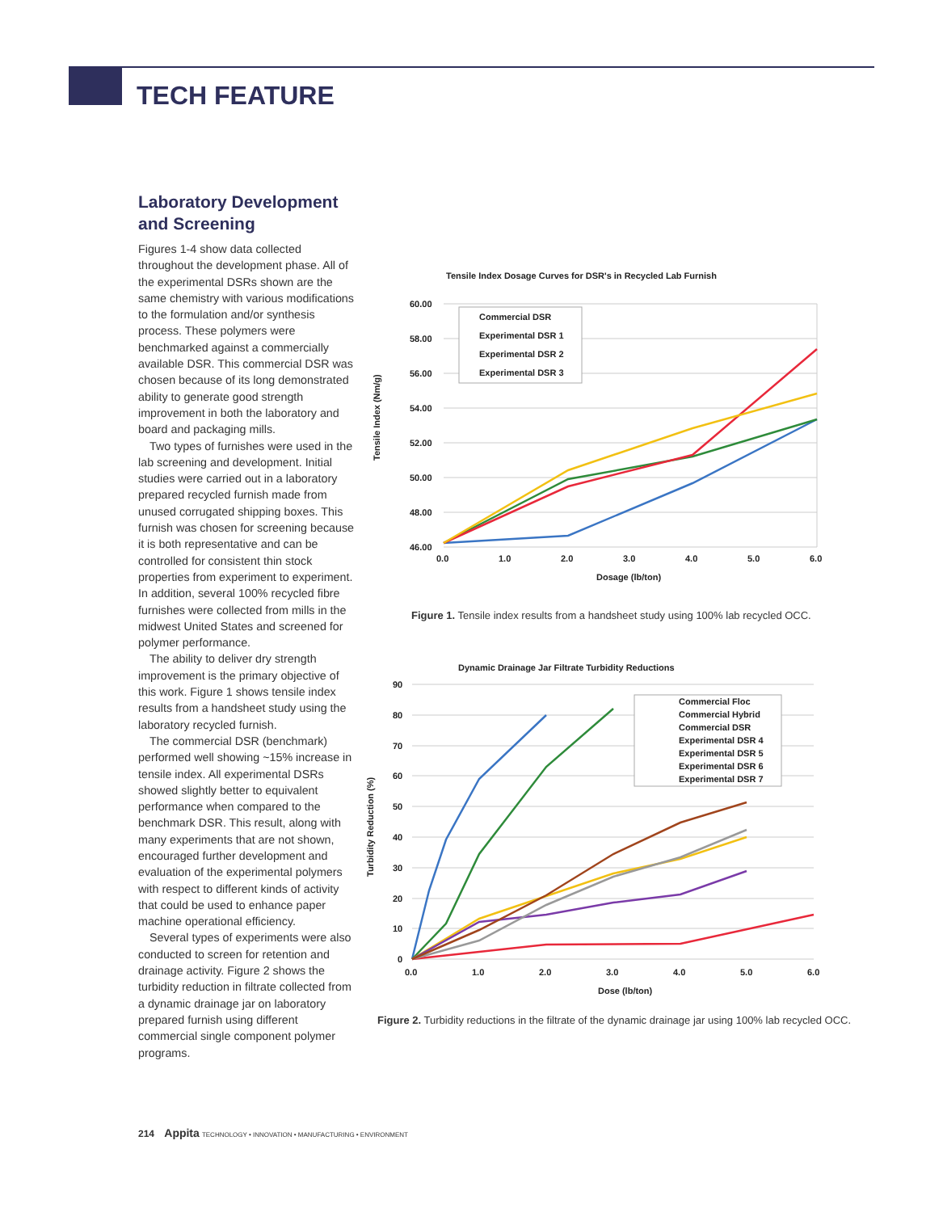TECH FEATURE
Laboratory Development and Screening
Figures 1-4 show data collected throughout the development phase. All of the experimental DSRs shown are the same chemistry with various modifications to the formulation and/or synthesis process. These polymers were benchmarked against a commercially available DSR. This commercial DSR was chosen because of its long demonstrated ability to generate good strength improvement in both the laboratory and board and packaging mills.
Two types of furnishes were used in the lab screening and development. Initial studies were carried out in a laboratory prepared recycled furnish made from unused corrugated shipping boxes. This furnish was chosen for screening because it is both representative and can be controlled for consistent thin stock properties from experiment to experiment. In addition, several 100% recycled fibre furnishes were collected from mills in the midwest United States and screened for polymer performance.
The ability to deliver dry strength improvement is the primary objective of this work. Figure 1 shows tensile index results from a handsheet study using the laboratory recycled furnish.
The commercial DSR (benchmark) performed well showing ~15% increase in tensile index. All experimental DSRs showed slightly better to equivalent performance when compared to the benchmark DSR. This result, along with many experiments that are not shown, encouraged further development and evaluation of the experimental polymers with respect to different kinds of activity that could be used to enhance paper machine operational efficiency.
Several types of experiments were also conducted to screen for retention and drainage activity. Figure 2 shows the turbidity reduction in filtrate collected from a dynamic drainage jar on laboratory prepared furnish using different commercial single component polymer programs.
Tensile Index Dosage Curves for DSR's in Recycled Lab Furnish
Tensile Index (Nm/g)
60.00
58.00
56.00
54.00
52.00
50.00
48.00
46.00
0.0
1.0
2.0
3.0
4.0
5.0
6.0
Dosage (lb/ton)
Commercial DSR
Experimental DSR 1
Experimental DSR 2
Experimental DSR 3
Figure 1. Tensile index results from a handsheet study using 100% lab recycled OCC.
Dynamic Drainage Jar Filtrate Turbidity Reductions
Turbidity Reduction (%)
90
80
70
60
50
40
30
20
10
0
0.0
1.0
2.0
3.0
4.0
5.0
6.0
Dose (lb/ton)
Commercial Floc
Commercial Hybrid
Commercial DSR
Experimental DSR 4
Experimental DSR 5
Experimental DSR 6
Experimental DSR 7
Figure 2. Turbidity reductions in the filtrate of the dynamic drainage jar using 100% lab recycled OCC.
214 Appita TECHNOLOGY • INNOVATION • MANUFACTURING • ENVIRONMENT